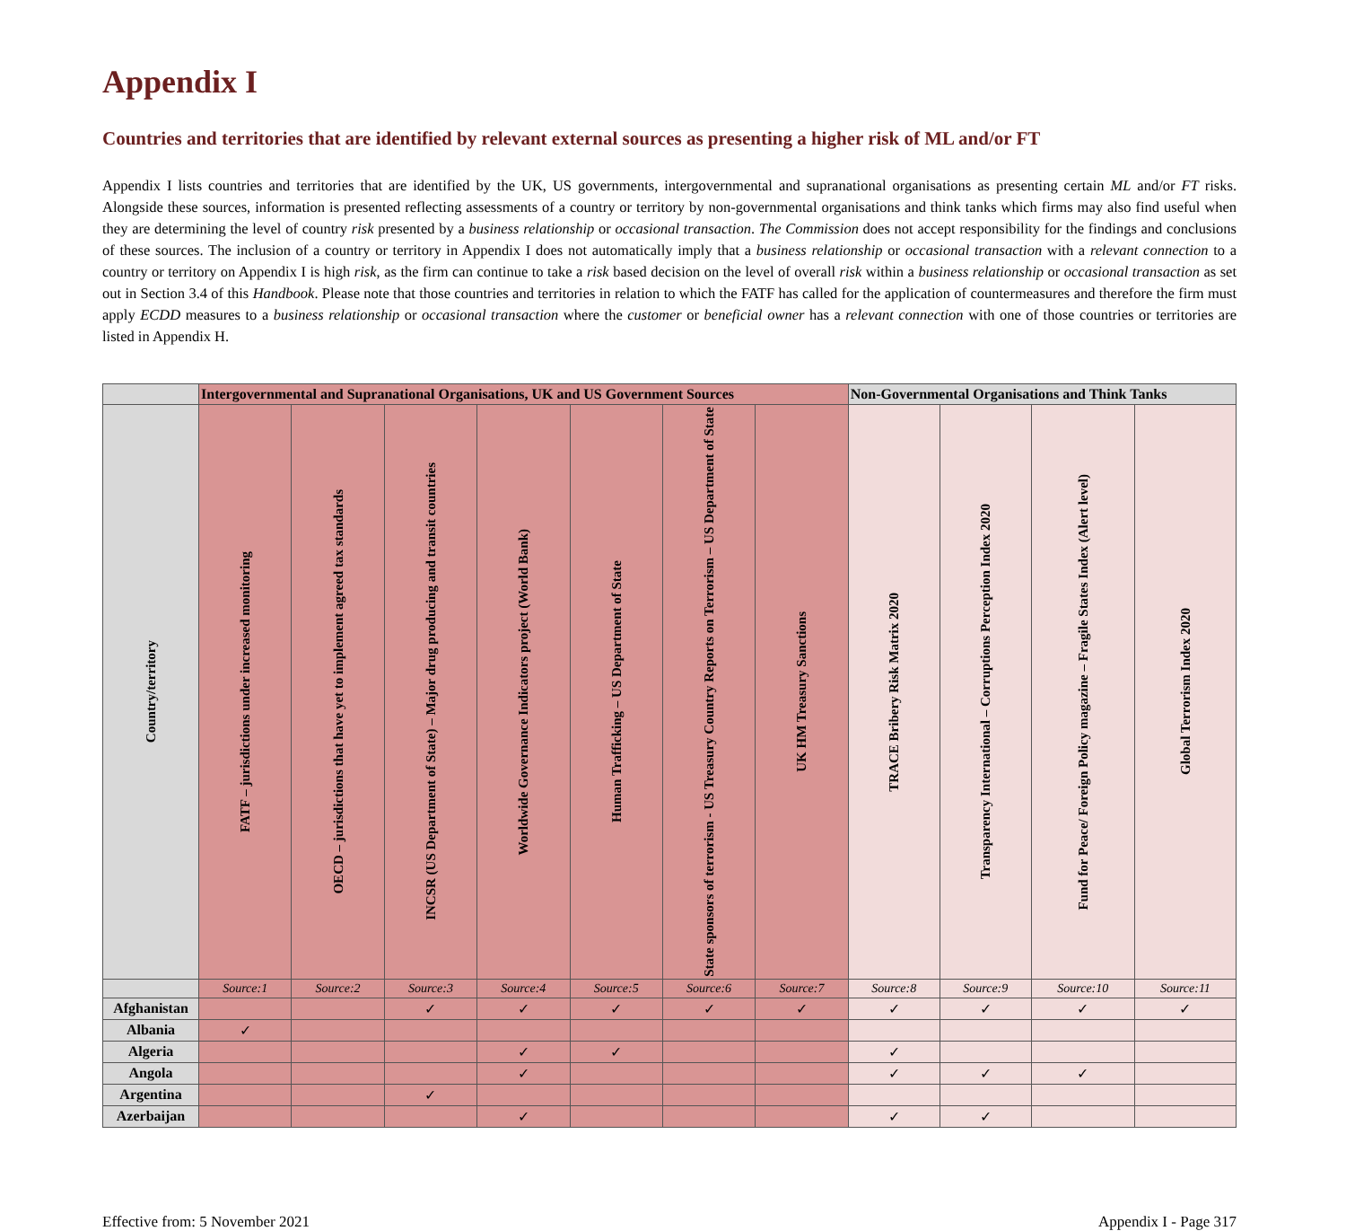Appendix I
Countries and territories that are identified by relevant external sources as presenting a higher risk of ML and/or FT
Appendix I lists countries and territories that are identified by the UK, US governments, intergovernmental and supranational organisations as presenting certain ML and/or FT risks. Alongside these sources, information is presented reflecting assessments of a country or territory by non-governmental organisations and think tanks which firms may also find useful when they are determining the level of country risk presented by a business relationship or occasional transaction. The Commission does not accept responsibility for the findings and conclusions of these sources. The inclusion of a country or territory in Appendix I does not automatically imply that a business relationship or occasional transaction with a relevant connection to a country or territory on Appendix I is high risk, as the firm can continue to take a risk based decision on the level of overall risk within a business relationship or occasional transaction as set out in Section 3.4 of this Handbook. Please note that those countries and territories in relation to which the FATF has called for the application of countermeasures and therefore the firm must apply ECDD measures to a business relationship or occasional transaction where the customer or beneficial owner has a relevant connection with one of those countries or territories are listed in Appendix H.
| | Intergovernmental and Supranational Organisations, UK and US Government Sources | | | | | | | Non-Governmental Organisations and Think Tanks | | | |
| --- | --- | --- | --- | --- | --- | --- | --- | --- | --- | --- | --- |
| Country/territory | FATF – jurisdictions under increased monitoring | OECD – jurisdictions that have yet to implement agreed tax standards | INCSR (US Department of State) – Major drug producing and transit countries | Worldwide Governance Indicators project (World Bank) | Human Trafficking – US Department of State | State sponsors of terrorism - US Treasury Country Reports on Terrorism – US Department of State | UK HM Treasury Sanctions | TRACE Bribery Risk Matrix 2020 | Transparency International – Corruptions Perception Index 2020 | Fund for Peace/ Foreign Policy magazine – Fragile States Index (Alert level) | Global Terrorism Index 2020 |
| | Source:1 | Source:2 | Source:3 | Source:4 | Source:5 | Source:6 | Source:7 | Source:8 | Source:9 | Source:10 | Source:11 |
| Afghanistan | | | ✓ | ✓ | ✓ | ✓ | ✓ | ✓ | ✓ | ✓ | ✓ |
| Albania | ✓ | | | | | | | | | | |
| Algeria | | | | ✓ | ✓ | | | ✓ | | | |
| Angola | | | | ✓ | | | | ✓ | ✓ | ✓ | |
| Argentina | | | ✓ | | | | | | | | |
| Azerbaijan | | | | ✓ | | | | ✓ | ✓ | | |
Effective from: 5 November 2021 Appendix I - Page 317